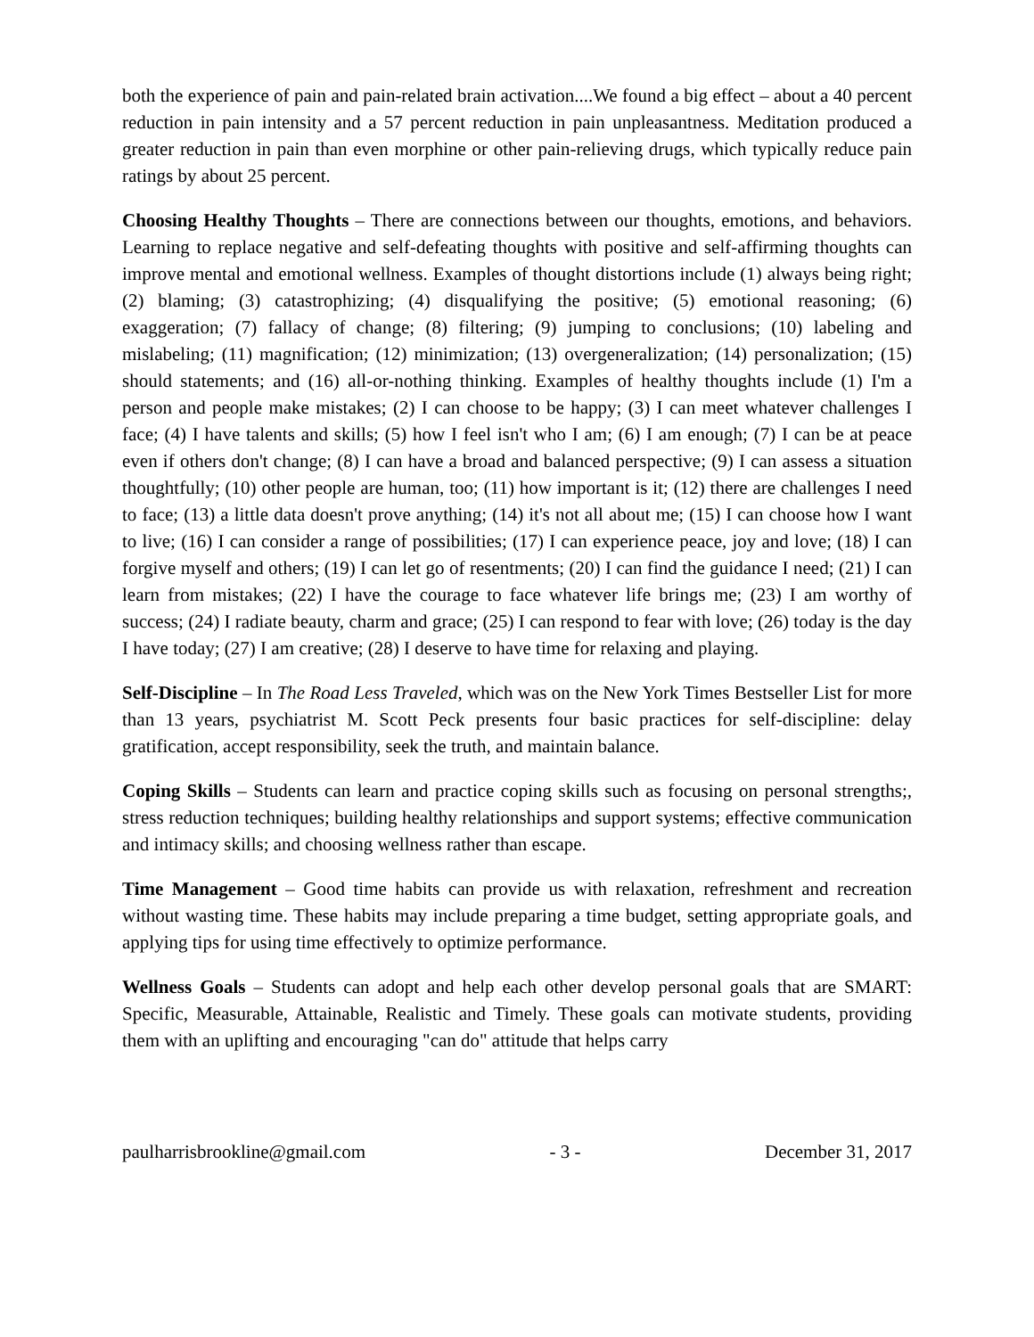both the experience of pain and pain-related brain activation....We found a big effect – about a 40 percent reduction in pain intensity and a 57 percent reduction in pain unpleasantness. Meditation produced a greater reduction in pain than even morphine or other pain-relieving drugs, which typically reduce pain ratings by about 25 percent.
Choosing Healthy Thoughts – There are connections between our thoughts, emotions, and behaviors. Learning to replace negative and self-defeating thoughts with positive and self-affirming thoughts can improve mental and emotional wellness. Examples of thought distortions include (1) always being right; (2) blaming; (3) catastrophizing; (4) disqualifying the positive; (5) emotional reasoning; (6) exaggeration; (7) fallacy of change; (8) filtering; (9) jumping to conclusions; (10) labeling and mislabeling; (11) magnification; (12) minimization; (13) overgeneralization; (14) personalization; (15) should statements; and (16) all-or-nothing thinking. Examples of healthy thoughts include (1) I'm a person and people make mistakes; (2) I can choose to be happy; (3) I can meet whatever challenges I face; (4) I have talents and skills; (5) how I feel isn't who I am; (6) I am enough; (7) I can be at peace even if others don't change; (8) I can have a broad and balanced perspective; (9) I can assess a situation thoughtfully; (10) other people are human, too; (11) how important is it; (12) there are challenges I need to face; (13) a little data doesn't prove anything; (14) it's not all about me; (15) I can choose how I want to live; (16) I can consider a range of possibilities; (17) I can experience peace, joy and love; (18) I can forgive myself and others; (19) I can let go of resentments; (20) I can find the guidance I need; (21) I can learn from mistakes; (22) I have the courage to face whatever life brings me; (23) I am worthy of success; (24) I radiate beauty, charm and grace; (25) I can respond to fear with love; (26) today is the day I have today; (27) I am creative; (28) I deserve to have time for relaxing and playing.
Self-Discipline – In The Road Less Traveled, which was on the New York Times Bestseller List for more than 13 years, psychiatrist M. Scott Peck presents four basic practices for self-discipline: delay gratification, accept responsibility, seek the truth, and maintain balance.
Coping Skills – Students can learn and practice coping skills such as focusing on personal strengths;, stress reduction techniques; building healthy relationships and support systems; effective communication and intimacy skills; and choosing wellness rather than escape.
Time Management – Good time habits can provide us with relaxation, refreshment and recreation without wasting time. These habits may include preparing a time budget, setting appropriate goals, and applying tips for using time effectively to optimize performance.
Wellness Goals – Students can adopt and help each other develop personal goals that are SMART: Specific, Measurable, Attainable, Realistic and Timely. These goals can motivate students, providing them with an uplifting and encouraging "can do" attitude that helps carry
paulharrisbrookline@gmail.com - 3 - December 31, 2017